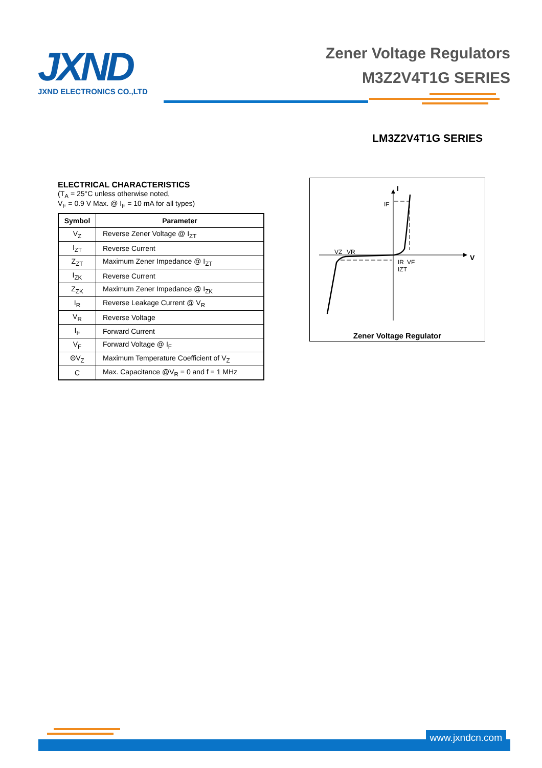JXND
JXND ELECTRONICS CO.,LTD
Zener Voltage Regulators
M3Z2V4T1G SERIES
LM3Z2V4T1G SERIES
ELECTRICAL CHARACTERISTICS
(T<sub>A</sub> = 25°C unless otherwise noted,
V<sub>F</sub> = 0.9 V Max. @ I<sub>F</sub> = 10 mA for all types)
| Symbol | Parameter |
| --- | --- |
| V<sub>Z</sub> | Reverse Zener Voltage @ I<sub>ZT</sub> |
| I<sub>ZT</sub> | Reverse Current |
| Z<sub>ZT</sub> | Maximum Zener Impedance @ I<sub>ZT</sub> |
| I<sub>ZK</sub> | Reverse Current |
| Z<sub>ZK</sub> | Maximum Zener Impedance @ I<sub>ZK</sub> |
| I<sub>R</sub> | Reverse Leakage Current @ V<sub>R</sub> |
| V<sub>R</sub> | Reverse Voltage |
| I<sub>F</sub> | Forward Current |
| V<sub>F</sub> | Forward Voltage @ I<sub>F</sub> |
| ΘV<sub>Z</sub> | Maximum Temperature Coefficient of V<sub>Z</sub> |
| C | Max. Capacitance @V<sub>R</sub> = 0 and f = 1 MHz |
I
V
IF
VZ
VR
IR
VF
IZT
Zener Voltage Regulator
www.jxndcn.com